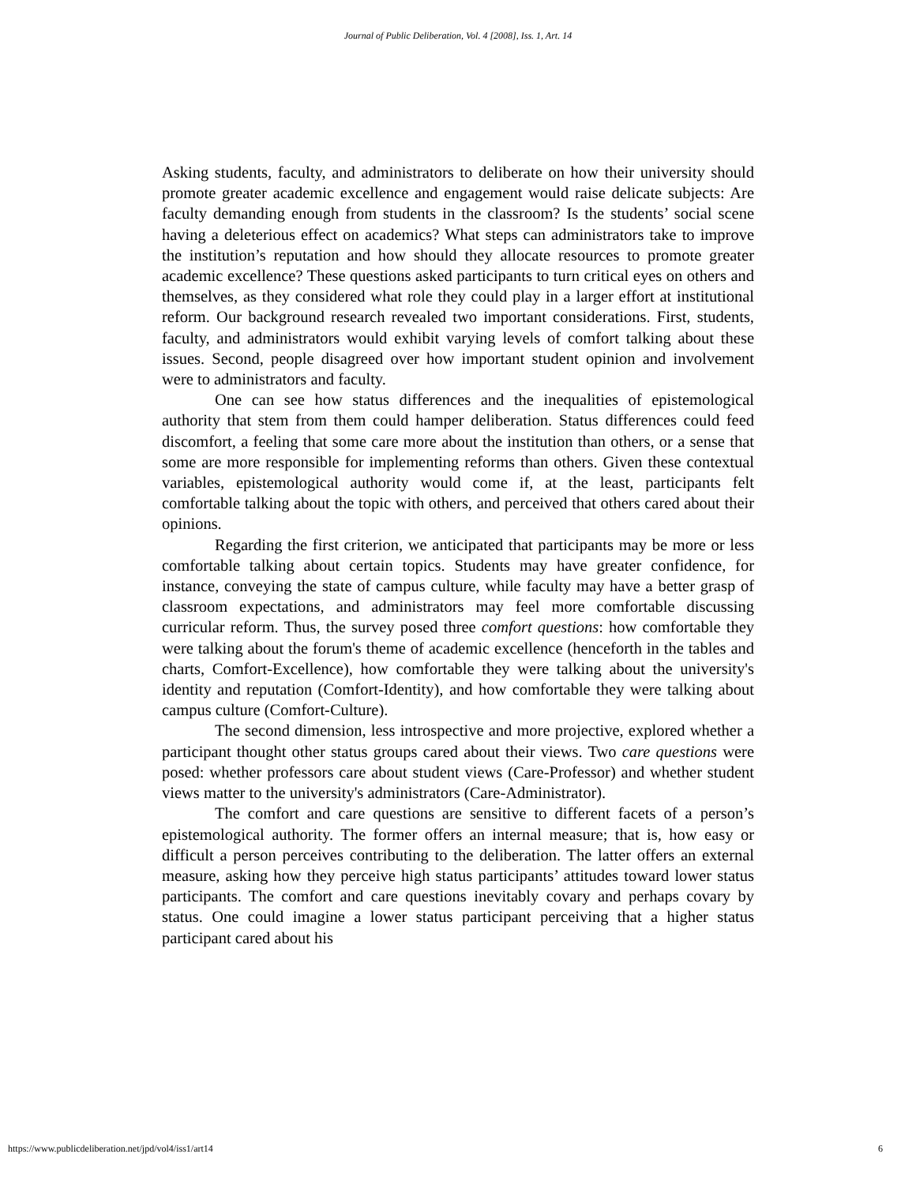Journal of Public Deliberation, Vol. 4 [2008], Iss. 1, Art. 14
Asking students, faculty, and administrators to deliberate on how their university should promote greater academic excellence and engagement would raise delicate subjects: Are faculty demanding enough from students in the classroom? Is the students’ social scene having a deleterious effect on academics? What steps can administrators take to improve the institution’s reputation and how should they allocate resources to promote greater academic excellence? These questions asked participants to turn critical eyes on others and themselves, as they considered what role they could play in a larger effort at institutional reform. Our background research revealed two important considerations. First, students, faculty, and administrators would exhibit varying levels of comfort talking about these issues. Second, people disagreed over how important student opinion and involvement were to administrators and faculty.
One can see how status differences and the inequalities of epistemological authority that stem from them could hamper deliberation. Status differences could feed discomfort, a feeling that some care more about the institution than others, or a sense that some are more responsible for implementing reforms than others. Given these contextual variables, epistemological authority would come if, at the least, participants felt comfortable talking about the topic with others, and perceived that others cared about their opinions.
Regarding the first criterion, we anticipated that participants may be more or less comfortable talking about certain topics. Students may have greater confidence, for instance, conveying the state of campus culture, while faculty may have a better grasp of classroom expectations, and administrators may feel more comfortable discussing curricular reform. Thus, the survey posed three comfort questions: how comfortable they were talking about the forum's theme of academic excellence (henceforth in the tables and charts, Comfort-Excellence), how comfortable they were talking about the university's identity and reputation (Comfort-Identity), and how comfortable they were talking about campus culture (Comfort-Culture).
The second dimension, less introspective and more projective, explored whether a participant thought other status groups cared about their views. Two care questions were posed: whether professors care about student views (Care-Professor) and whether student views matter to the university's administrators (Care-Administrator).
The comfort and care questions are sensitive to different facets of a person’s epistemological authority. The former offers an internal measure; that is, how easy or difficult a person perceives contributing to the deliberation. The latter offers an external measure, asking how they perceive high status participants’ attitudes toward lower status participants. The comfort and care questions inevitably covary and perhaps covary by status. One could imagine a lower status participant perceiving that a higher status participant cared about his
https://www.publicdeliberation.net/jpd/vol4/iss1/art14 6